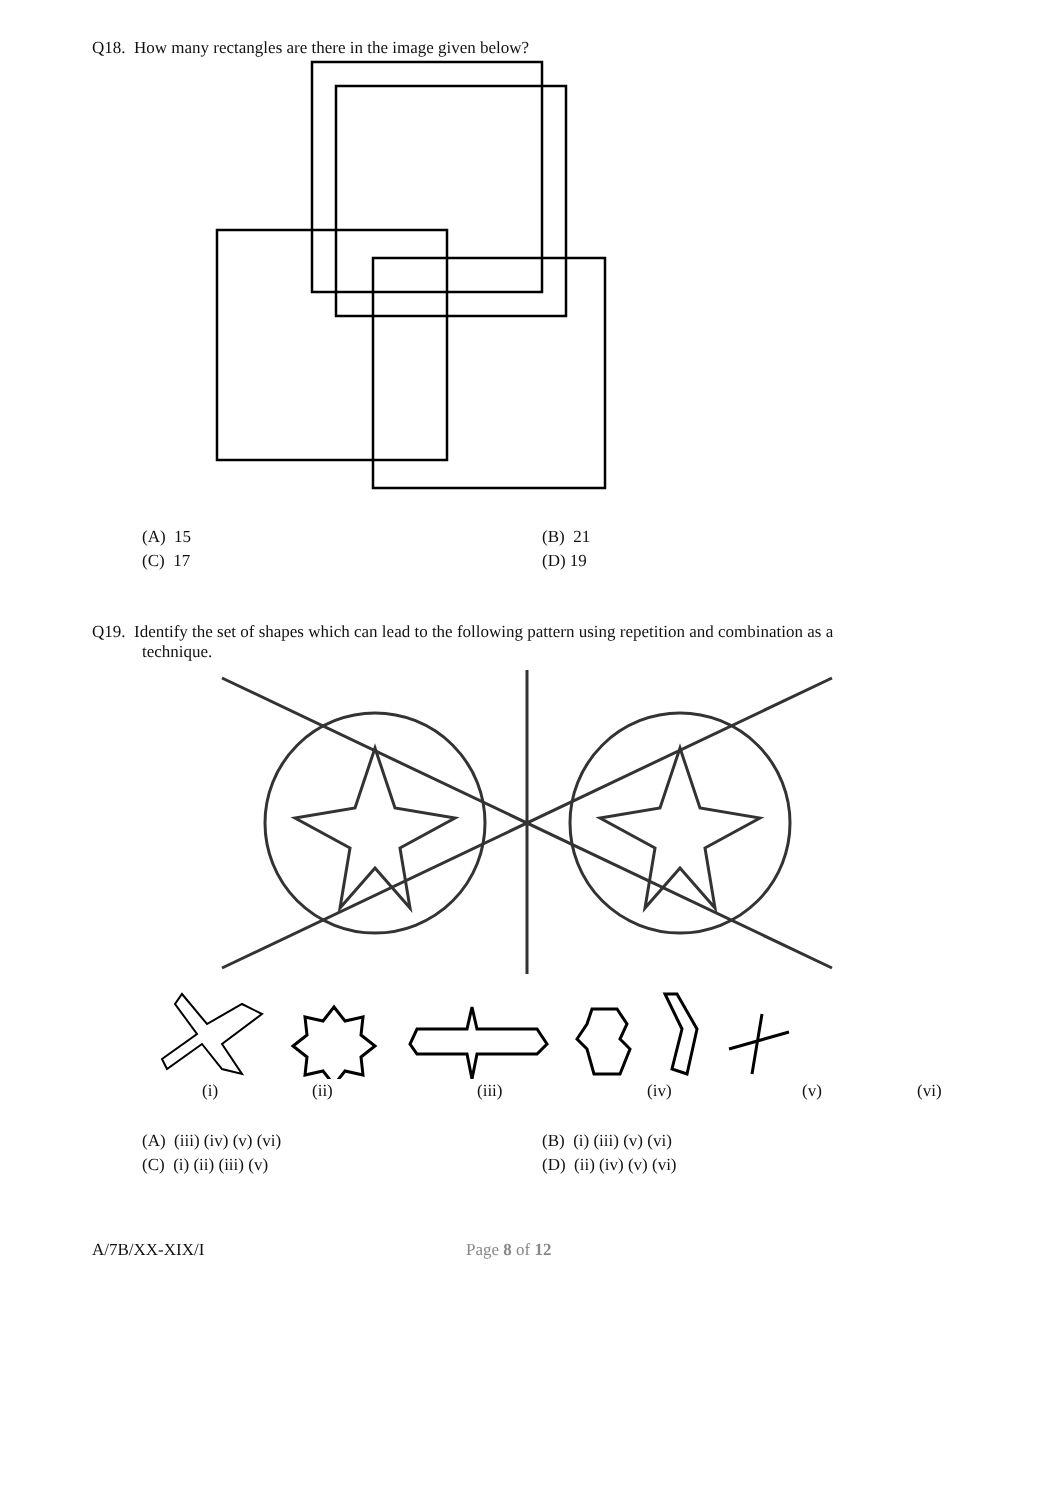Q18. How many rectangles are there in the image given below?
(A) 15
(B) 21
(C) 17
(D) 19
Q19. Identify the set of shapes which can lead to the following pattern using repetition and combination as a
technique.
(i) (ii) (iii) (iv) (v) (vi)
(A) (iii) (iv) (v) (vi)
(B) (i) (iii) (v) (vi)
(C) (i) (ii) (iii) (v)
(D) (ii) (iv) (v) (vi)
A/7B/XX-XIX/I Page 8 of 12